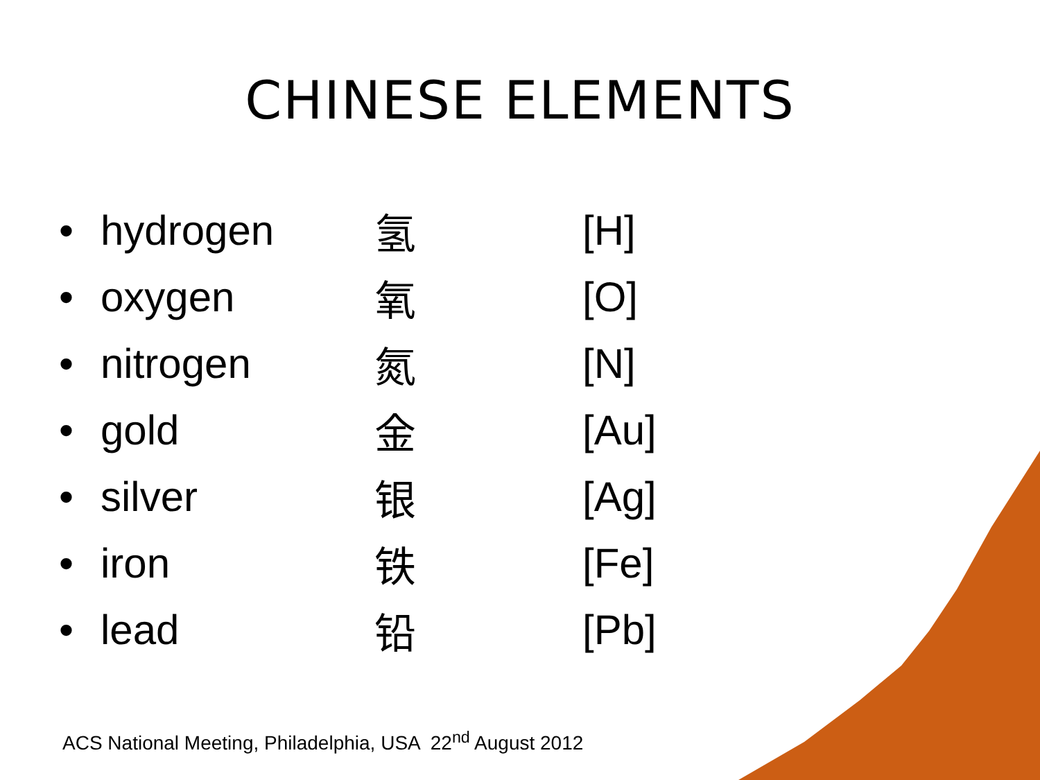CHINESE ELEMENTS
• hydrogen 氢 [H]
• oxygen 氧 [O]
• nitrogen 氮 [N]
• gold 金 [Au]
• silver 银 [Ag]
• iron 铁 [Fe]
• lead 铅 [Pb]
ACS National Meeting, Philadelphia, USA 22<sup>nd</sup> August 2012